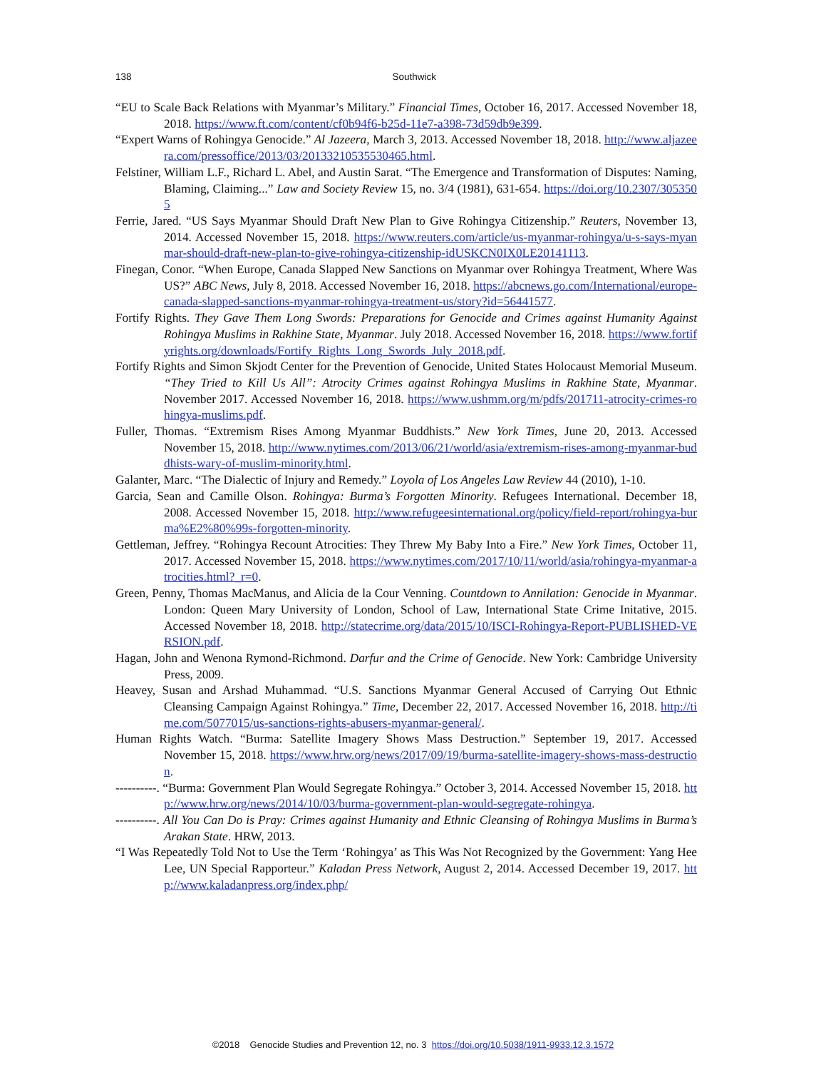138
Southwick
“EU to Scale Back Relations with Myanmar’s Military.” Financial Times, October 16, 2017. Accessed November 18, 2018. https://www.ft.com/content/cf0b94f6-b25d-11e7-a398-73d59db9e399.
“Expert Warns of Rohingya Genocide.” Al Jazeera, March 3, 2013. Accessed November 18, 2018. http://www.aljazeera.com/pressoffice/2013/03/20133210535530465.html.
Felstiner, William L.F., Richard L. Abel, and Austin Sarat. “The Emergence and Transformation of Disputes: Naming, Blaming, Claiming...” Law and Society Review 15, no. 3/4 (1981), 631-654. https://doi.org/10.2307/3053505
Ferrie, Jared. “US Says Myanmar Should Draft New Plan to Give Rohingya Citizenship.” Reuters, November 13, 2014. Accessed November 15, 2018. https://www.reuters.com/article/us-myanmar-rohingya/u-s-says-myanmar-should-draft-new-plan-to-give-rohingya-citizenship-idUSKCN0IX0LE20141113.
Finegan, Conor. “When Europe, Canada Slapped New Sanctions on Myanmar over Rohingya Treatment, Where Was US?” ABC News, July 8, 2018. Accessed November 16, 2018. https://abcnews.go.com/International/europe-canada-slapped-sanctions-myanmar-rohingya-treatment-us/story?id=56441577.
Fortify Rights. They Gave Them Long Swords: Preparations for Genocide and Crimes against Humanity Against Rohingya Muslims in Rakhine State, Myanmar. July 2018. Accessed November 16, 2018. https://www.fortifyrights.org/downloads/Fortify_Rights_Long_Swords_July_2018.pdf.
Fortify Rights and Simon Skjodt Center for the Prevention of Genocide, United States Holocaust Memorial Museum. “They Tried to Kill Us All”: Atrocity Crimes against Rohingya Muslims in Rakhine State, Myanmar. November 2017. Accessed November 16, 2018. https://www.ushmm.org/m/pdfs/201711-atrocity-crimes-rohingya-muslims.pdf.
Fuller, Thomas. “Extremism Rises Among Myanmar Buddhists.” New York Times, June 20, 2013. Accessed November 15, 2018. http://www.nytimes.com/2013/06/21/world/asia/extremism-rises-among-myanmar-buddhists-wary-of-muslim-minority.html.
Galanter, Marc. “The Dialectic of Injury and Remedy.” Loyola of Los Angeles Law Review 44 (2010), 1-10.
Garcia, Sean and Camille Olson. Rohingya: Burma’s Forgotten Minority. Refugees International. December 18, 2008. Accessed November 15, 2018. http://www.refugeesinternational.org/policy/field-report/rohingya-burma%E2%80%99s-forgotten-minority.
Gettleman, Jeffrey. “Rohingya Recount Atrocities: They Threw My Baby Into a Fire.” New York Times, October 11, 2017. Accessed November 15, 2018. https://www.nytimes.com/2017/10/11/world/asia/rohingya-myanmar-atrocities.html?_r=0.
Green, Penny, Thomas MacManus, and Alicia de la Cour Venning. Countdown to Annilation: Genocide in Myanmar. London: Queen Mary University of London, School of Law, International State Crime Initative, 2015. Accessed November 18, 2018. http://statecrime.org/data/2015/10/ISCI-Rohingya-Report-PUBLISHED-VERSION.pdf.
Hagan, John and Wenona Rymond-Richmond. Darfur and the Crime of Genocide. New York: Cambridge University Press, 2009.
Heavey, Susan and Arshad Muhammad. “U.S. Sanctions Myanmar General Accused of Carrying Out Ethnic Cleansing Campaign Against Rohingya.” Time, December 22, 2017. Accessed November 16, 2018. http://time.com/5077015/us-sanctions-rights-abusers-myanmar-general/.
Human Rights Watch. “Burma: Satellite Imagery Shows Mass Destruction.” September 19, 2017. Accessed November 15, 2018. https://www.hrw.org/news/2017/09/19/burma-satellite-imagery-shows-mass-destruction.
----------. “Burma: Government Plan Would Segregate Rohingya.” October 3, 2014. Accessed November 15, 2018. http://www.hrw.org/news/2014/10/03/burma-government-plan-would-segregate-rohingya.
----------. All You Can Do is Pray: Crimes against Humanity and Ethnic Cleansing of Rohingya Muslims in Burma’s Arakan State. HRW, 2013.
“I Was Repeatedly Told Not to Use the Term ‘Rohingya’ as This Was Not Recognized by the Government: Yang Hee Lee, UN Special Rapporteur.” Kaladan Press Network, August 2, 2014. Accessed December 19, 2017. http://www.kaladanpress.org/index.php/
©2018 Genocide Studies and Prevention 12, no. 3 https://doi.org/10.5038/1911-9933.12.3.1572